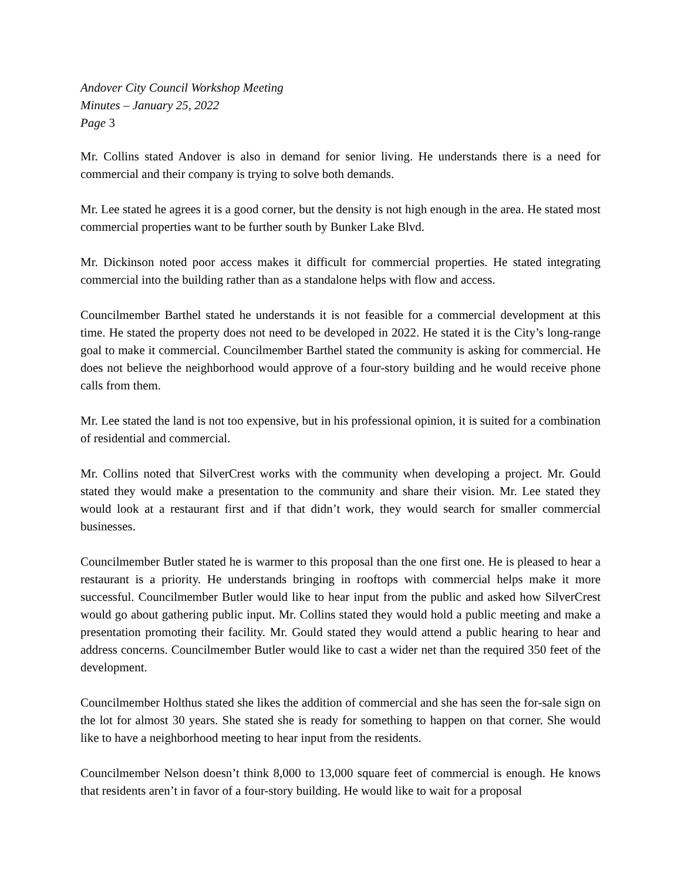Andover City Council Workshop Meeting
Minutes – January 25, 2022
Page 3
Mr. Collins stated Andover is also in demand for senior living. He understands there is a need for commercial and their company is trying to solve both demands.
Mr. Lee stated he agrees it is a good corner, but the density is not high enough in the area. He stated most commercial properties want to be further south by Bunker Lake Blvd.
Mr. Dickinson noted poor access makes it difficult for commercial properties. He stated integrating commercial into the building rather than as a standalone helps with flow and access.
Councilmember Barthel stated he understands it is not feasible for a commercial development at this time. He stated the property does not need to be developed in 2022. He stated it is the City’s long-range goal to make it commercial. Councilmember Barthel stated the community is asking for commercial. He does not believe the neighborhood would approve of a four-story building and he would receive phone calls from them.
Mr. Lee stated the land is not too expensive, but in his professional opinion, it is suited for a combination of residential and commercial.
Mr. Collins noted that SilverCrest works with the community when developing a project. Mr. Gould stated they would make a presentation to the community and share their vision. Mr. Lee stated they would look at a restaurant first and if that didn’t work, they would search for smaller commercial businesses.
Councilmember Butler stated he is warmer to this proposal than the one first one. He is pleased to hear a restaurant is a priority. He understands bringing in rooftops with commercial helps make it more successful. Councilmember Butler would like to hear input from the public and asked how SilverCrest would go about gathering public input. Mr. Collins stated they would hold a public meeting and make a presentation promoting their facility. Mr. Gould stated they would attend a public hearing to hear and address concerns. Councilmember Butler would like to cast a wider net than the required 350 feet of the development.
Councilmember Holthus stated she likes the addition of commercial and she has seen the for-sale sign on the lot for almost 30 years. She stated she is ready for something to happen on that corner. She would like to have a neighborhood meeting to hear input from the residents.
Councilmember Nelson doesn’t think 8,000 to 13,000 square feet of commercial is enough. He knows that residents aren’t in favor of a four-story building. He would like to wait for a proposal